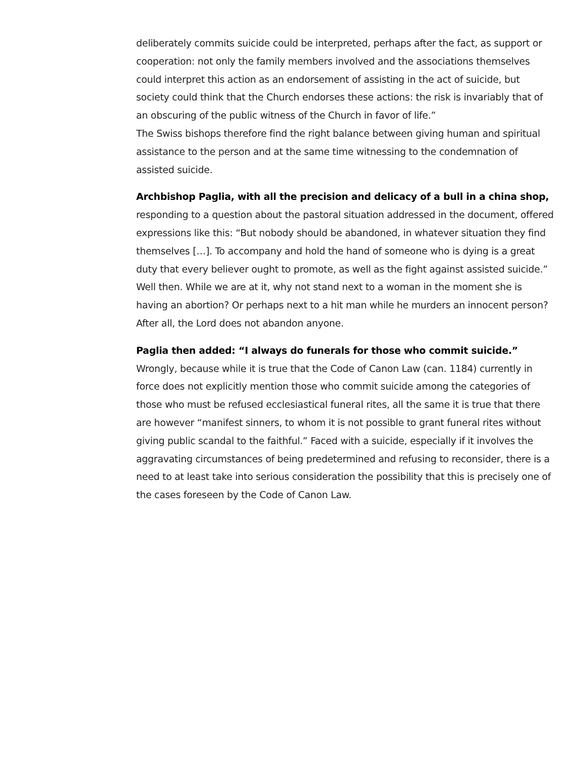deliberately commits suicide could be interpreted, perhaps after the fact, as support or cooperation: not only the family members involved and the associations themselves could interpret this action as an endorsement of assisting in the act of suicide, but society could think that the Church endorses these actions: the risk is invariably that of an obscuring of the public witness of the Church in favor of life.”
The Swiss bishops therefore find the right balance between giving human and spiritual assistance to the person and at the same time witnessing to the condemnation of assisted suicide.
Archbishop Paglia, with all the precision and delicacy of a bull in a china shop, responding to a question about the pastoral situation addressed in the document, offered expressions like this: “But nobody should be abandoned, in whatever situation they find themselves […]. To accompany and hold the hand of someone who is dying is a great duty that every believer ought to promote, as well as the fight against assisted suicide.” Well then. While we are at it, why not stand next to a woman in the moment she is having an abortion? Or perhaps next to a hit man while he murders an innocent person? After all, the Lord does not abandon anyone.
Paglia then added: “I always do funerals for those who commit suicide.” Wrongly, because while it is true that the Code of Canon Law (can. 1184) currently in force does not explicitly mention those who commit suicide among the categories of those who must be refused ecclesiastical funeral rites, all the same it is true that there are however “manifest sinners, to whom it is not possible to grant funeral rites without giving public scandal to the faithful.” Faced with a suicide, especially if it involves the aggravating circumstances of being predetermined and refusing to reconsider, there is a need to at least take into serious consideration the possibility that this is precisely one of the cases foreseen by the Code of Canon Law.